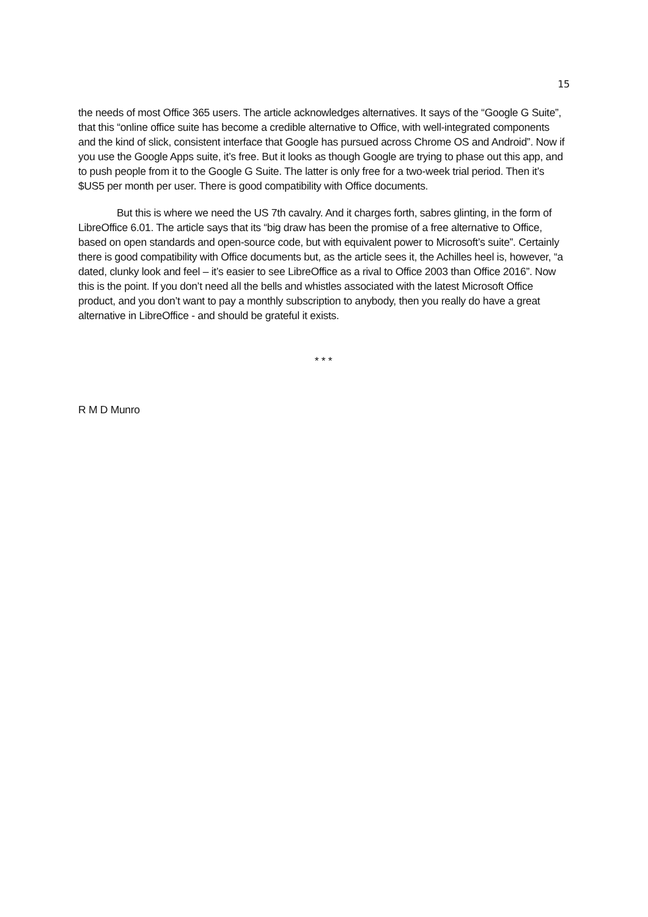15
the needs of most Office 365 users. The article acknowledges alternatives. It says of the “Google G Suite”, that this “online office suite has become a credible alternative to Office, with well-integrated components and the kind of slick, consistent interface that Google has pursued across Chrome OS and Android”. Now if you use the Google Apps suite, it’s free. But it looks as though Google are trying to phase out this app, and to push people from it to the Google G Suite. The latter is only free for a two-week trial period. Then it’s $US5 per month per user. There is good compatibility with Office documents.
But this is where we need the US 7th cavalry. And it charges forth, sabres glinting, in the form of LibreOffice 6.01. The article says that its “big draw has been the promise of a free alternative to Office, based on open standards and open-source code, but with equivalent power to Microsoft’s suite”. Certainly there is good compatibility with Office documents but, as the article sees it, the Achilles heel is, however, “a dated, clunky look and feel – it’s easier to see LibreOffice as a rival to Office 2003 than Office 2016”. Now this is the point. If you don’t need all the bells and whistles associated with the latest Microsoft Office product, and you don’t want to pay a monthly subscription to anybody, then you really do have a great alternative in LibreOffice - and should be grateful it exists.
* * *
R M D Munro